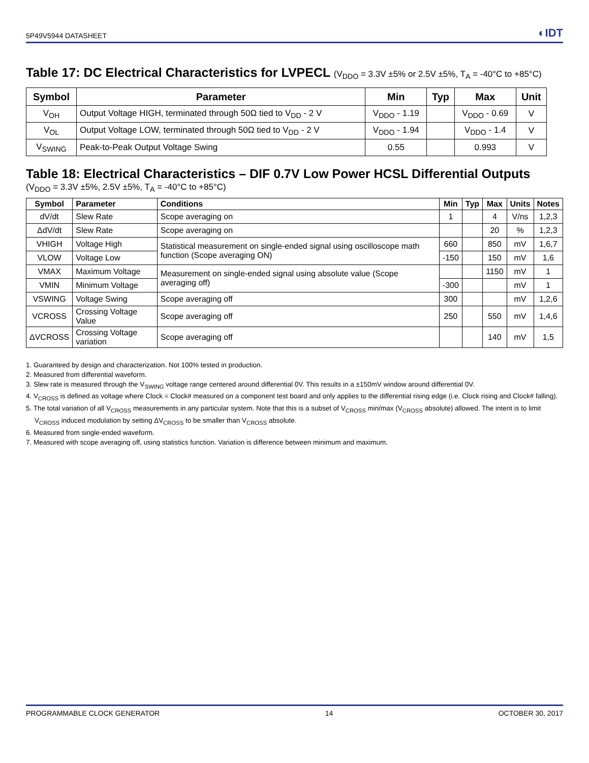5P49V5944 DATASHEET ◐IDT
Table 17: DC Electrical Characteristics for LVPECL (V<sub>DDO</sub> = 3.3V ±5% or 2.5V ±5%, T<sub>A</sub> = -40°C to +85°C)
| Symbol | Parameter | Min | Typ | Max | Unit |
| --- | --- | --- | --- | --- | --- |
| V<sub>OH</sub> | Output Voltage HIGH, terminated through 50Ω tied to V<sub>DD</sub> - 2 V | V<sub>DDO</sub> - 1.19 | | V<sub>DDO</sub> - 0.69 | V |
| V<sub>OL</sub> | Output Voltage LOW, terminated through 50Ω tied to V<sub>DD</sub> - 2 V | V<sub>DDO</sub> - 1.94 | | V<sub>DDO</sub> - 1.4 | V |
| V<sub>SWING</sub> | Peak-to-Peak Output Voltage Swing | 0.55 | | 0.993 | V |
Table 18: Electrical Characteristics – DIF 0.7V Low Power HCSL Differential Outputs
(V<sub>DDO</sub> = 3.3V ±5%, 2.5V ±5%, T<sub>A</sub> = -40°C to +85°C)
| Symbol | Parameter | Conditions | Min | Typ | Max | Units | Notes |
| --- | --- | --- | --- | --- | --- | --- | --- |
| dV/dt | Slew Rate | Scope averaging on | 1 | | 4 | V/ns | 1,2,3 |
| ΔdV/dt | Slew Rate | Scope averaging on | | | 20 | % | 1,2,3 |
| VHIGH | Voltage High | Statistical measurement on single-ended signal using oscilloscope math function (Scope averaging ON) | 660 | | 850 | mV | 1,6,7 |
| VLOW | Voltage Low | | -150 | | 150 | mV | 1,6 |
| VMAX | Maximum Voltage | Measurement on single-ended signal using absolute value (Scope averaging off) | | | 1150 | mV | 1 |
| VMIN | Minimum Voltage | | -300 | | | mV | 1 |
| VSWING | Voltage Swing | Scope averaging off | 300 | | | mV | 1,2,6 |
| VCROSS | Crossing Voltage Value | Scope averaging off | 250 | | 550 | mV | 1,4,6 |
| ΔVCROSS | Crossing Voltage variation | Scope averaging off | | | 140 | mV | 1,5 |
1. Guaranteed by design and characterization. Not 100% tested in production.
2. Measured from differential waveform.
3. Slew rate is measured through the V<sub>SWING</sub> voltage range centered around differential 0V. This results in a ±150mV window around differential 0V.
4. V<sub>CROSS</sub> is defined as voltage where Clock = Clock# measured on a component test board and only applies to the differential rising edge (i.e. Clock rising and Clock# falling).
5. The total variation of all V<sub>CROSS</sub> measurements in any particular system. Note that this is a subset of V<sub>CROSS</sub> min/max (V<sub>CROSS</sub> absolute) allowed. The intent is to limit V<sub>CROSS</sub> induced modulation by setting ΔV<sub>CROSS</sub> to be smaller than V<sub>CROSS</sub> absolute.
6. Measured from single-ended waveform.
7. Measured with scope averaging off, using statistics function. Variation is difference between minimum and maximum.
PROGRAMMABLE CLOCK GENERATOR 14 OCTOBER 30, 2017